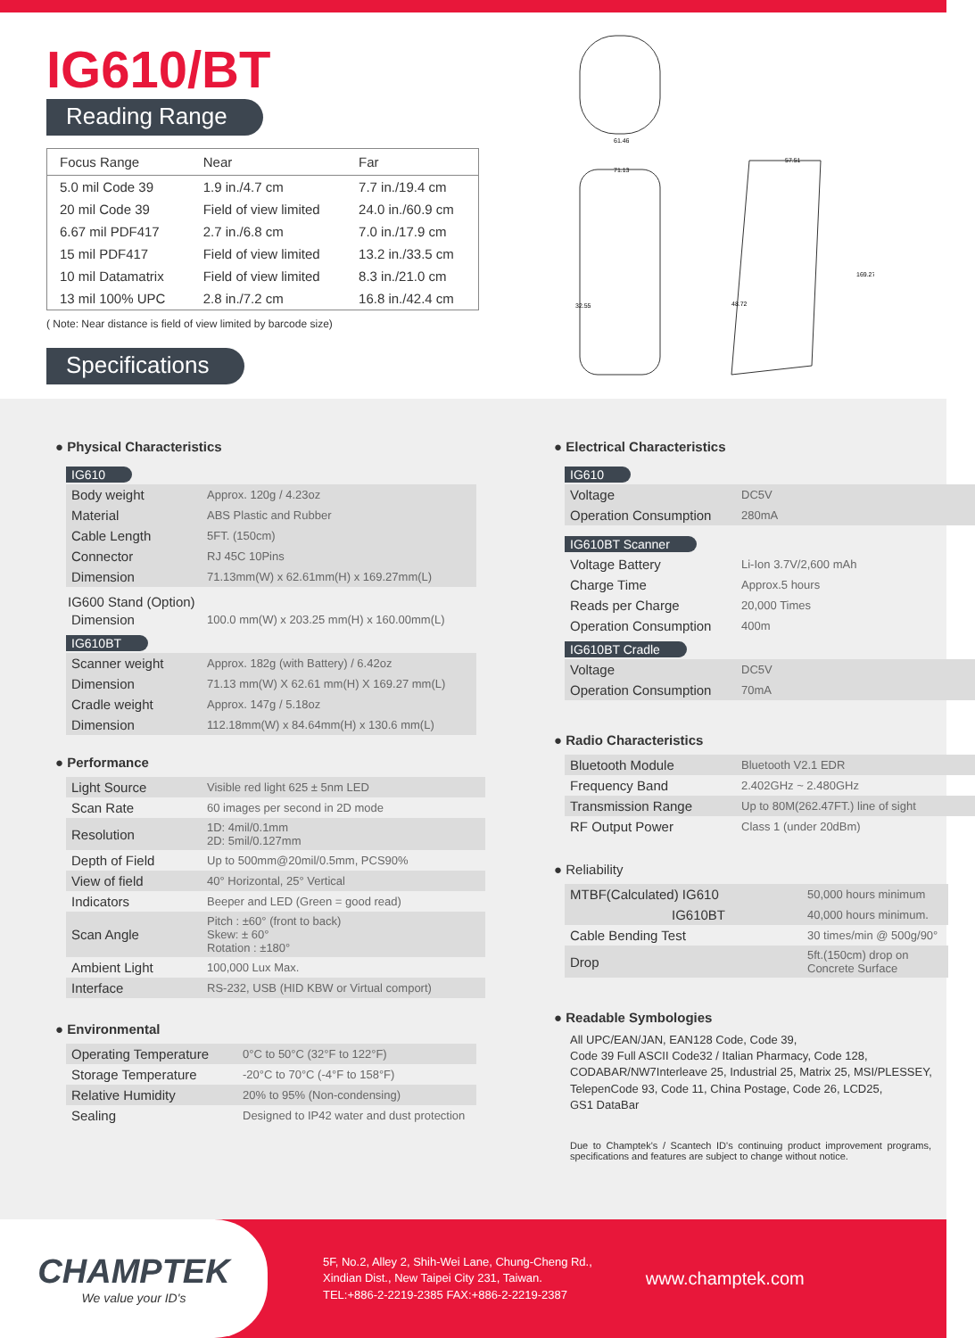IG610/BT
Reading Range
| Focus Range | Near | Far |
| --- | --- | --- |
| 5.0 mil Code 39 | 1.9 in./4.7 cm | 7.7 in./19.4 cm |
| 20 mil Code 39 | Field of view limited | 24.0 in./60.9 cm |
| 6.67 mil PDF417 | 2.7 in./6.8 cm | 7.0 in./17.9 cm |
| 15 mil PDF417 | Field of view limited | 13.2 in./33.5 cm |
| 10 mil Datamatrix | Field of view limited | 8.3 in./21.0 cm |
| 13 mil 100% UPC | 2.8 in./7.2 cm | 16.8 in./42.4 cm |
( Note: Near distance is field of view limited by barcode size)
Specifications
61.46
71.13
32.55
57.51
48.72
169.27
● Physical Characteristics
IG610
| Body weight | Approx. 120g / 4.23oz |
| Material | ABS Plastic and Rubber |
| Cable Length | 5FT. (150cm) |
| Connector | RJ 45C 10Pins |
| Dimension | 71.13mm(W) x 62.61mm(H) x 169.27mm(L) |
IG600 Stand (Option)
| Dimension | 100.0 mm(W) x 203.25 mm(H) x 160.00mm(L) |
IG610BT
| Scanner weight | Approx. 182g (with Battery) / 6.42oz |
| Dimension | 71.13 mm(W) X 62.61 mm(H) X 169.27 mm(L) |
| Cradle weight | Approx. 147g / 5.18oz |
| Dimension | 112.18mm(W) x 84.64mm(H) x 130.6 mm(L) |
● Performance
| Light Source | Visible red light 625 ± 5nm LED |
| Scan Rate | 60 images per second in 2D mode |
| Resolution | 1D: 4mil/0.1mm 2D: 5mil/0.127mm |
| Depth of Field | Up to 500mm@20mil/0.5mm, PCS90% |
| View of field | 40° Horizontal, 25° Vertical |
| Indicators | Beeper and LED (Green = good read) |
| Scan Angle | Pitch : ±60° (front to back) Skew: ± 60° Rotation : ±180° |
| Ambient Light | 100,000 Lux Max. |
| Interface | RS-232, USB (HID KBW or Virtual comport) |
● Environmental
| Operating Temperature | 0°C to 50°C (32°F to 122°F) |
| Storage Temperature | -20°C to 70°C (-4°F to 158°F) |
| Relative Humidity | 20% to 95% (Non-condensing) |
| Sealing | Designed to IP42 water and dust protection |
● Electrical Characteristics
IG610
| Voltage | DC5V |
| Operation Consumption | 280mA |
IG610BT Scanner
| Voltage Battery | Li-Ion 3.7V/2,600 mAh |
| Charge Time | Approx.5 hours |
| Reads per Charge | 20,000 Times |
| Operation Consumption | 400m |
IG610BT Cradle
| Voltage | DC5V |
| Operation Consumption | 70mA |
● Radio Characteristics
| Bluetooth Module | Bluetooth V2.1 EDR |
| Frequency Band | 2.402GHz ~ 2.480GHz |
| Transmission Range | Up to 80M(262.47FT.) line of sight |
| RF Output Power | Class 1 (under 20dBm) |
● Reliability
| MTBF(Calculated) IG610 | 50,000 hours minimum |
| IG610BT | 40,000 hours minimum. |
| Cable Bending Test | 30 times/min @ 500g/90° |
| Drop | 5ft.(150cm) drop on Concrete Surface |
● Readable Symbologies
All UPC/EAN/JAN, EAN128 Code, Code 39,
Code 39 Full ASCII Code32 / Italian Pharmacy, Code 128,
CODABAR/NW7Interleave 25, Industrial 25, Matrix 25, MSI/PLESSEY,
TelepenCode 93, Code 11, China Postage, Code 26, LCD25,
GS1 DataBar
Due to Champtek's / Scantech ID's continuing product improvement programs, specifications and features are subject to change without notice.
CHAMPTEK
We value your ID's
5F, No.2, Alley 2, Shih-Wei Lane, Chung-Cheng Rd.,
Xindian Dist., New Taipei City 231, Taiwan.
TEL:+886-2-2219-2385 FAX:+886-2-2219-2387
www.champtek.com